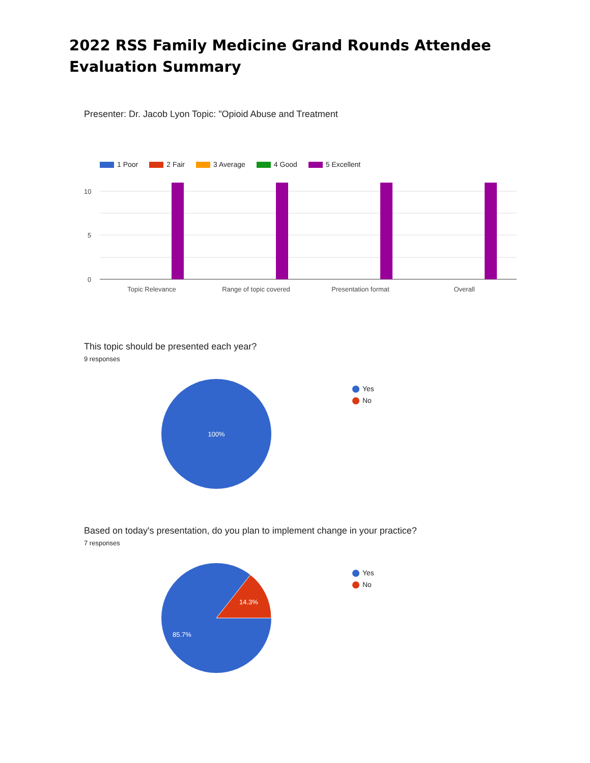2022 RSS Family Medicine Grand Rounds Attendee Evaluation Summary
Presenter: Dr. Jacob Lyon Topic: "Opioid Abuse and Treatment
1 Poor 2 Fair 3 Average 4 Good 5 Excellent
10
5
0
Topic Relevance
Range of topic covered
Presentation format
Overall
This topic should be presented each year?
9 responses
100%
Yes
No
Based on today's presentation, do you plan to implement change in your practice?
7 responses
14.3%
85.7%
Yes
No